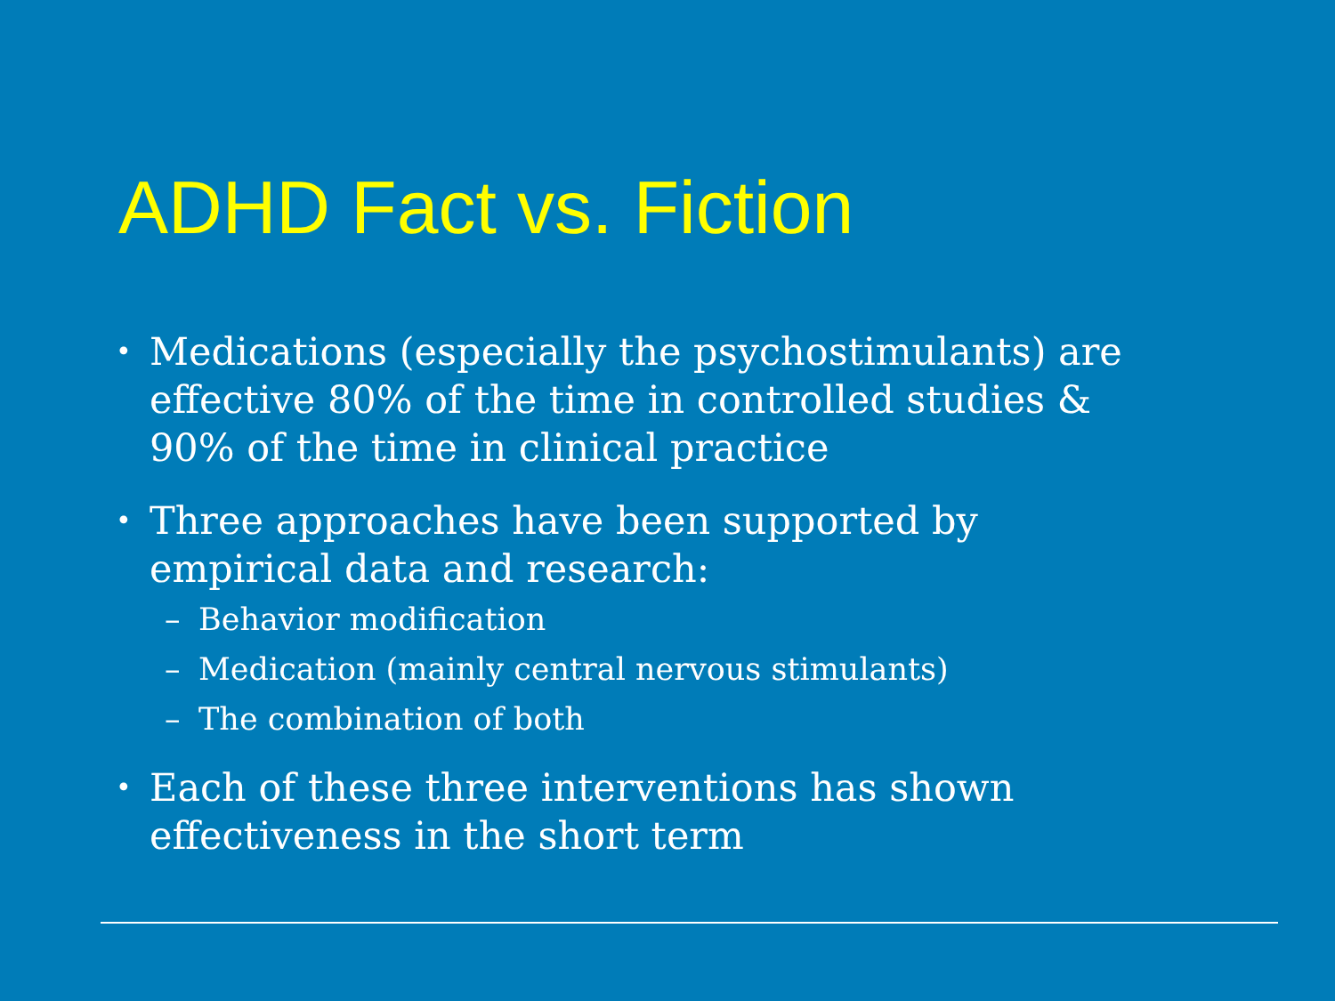ADHD Fact vs. Fiction
• Medications (especially the psychostimulants) are effective 80% of the time in controlled studies & 90% of the time in clinical practice
• Three approaches have been supported by empirical data and research:
– Behavior modification
– Medication (mainly central nervous stimulants)
– The combination of both
• Each of these three interventions has shown effectiveness in the short term